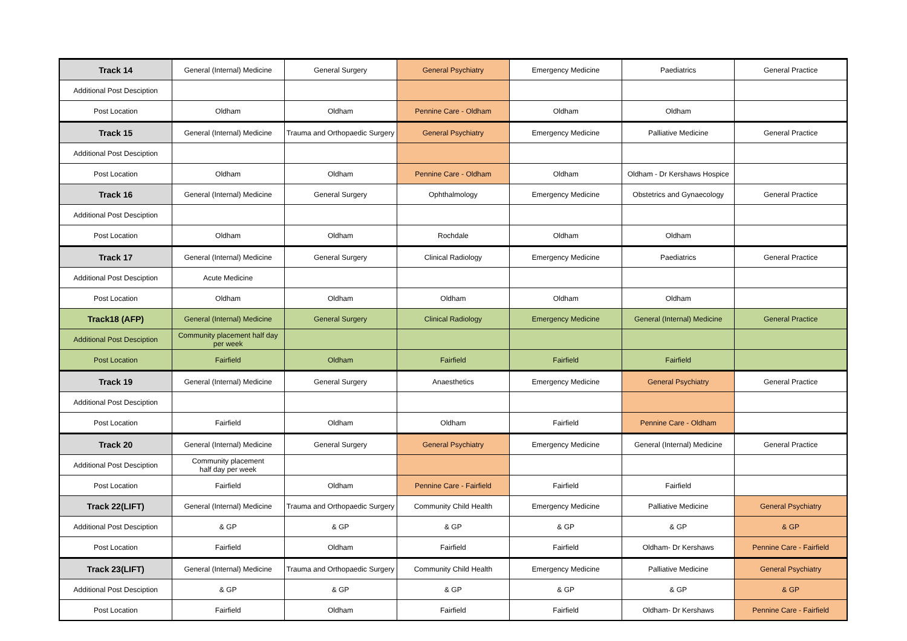| Track 14 | General (Internal) Medicine | General Surgery | General Psychiatry | Emergency Medicine | Paediatrics | General Practice |
| Additional Post Desciption | | | | | | |
| Post Location | Oldham | Oldham | Pennine Care - Oldham | Oldham | Oldham | |
| Track 15 | General (Internal) Medicine | Trauma and Orthopaedic Surgery | General Psychiatry | Emergency Medicine | Palliative Medicine | General Practice |
| Additional Post Desciption | | | | | | |
| Post Location | Oldham | Oldham | Pennine Care - Oldham | Oldham | Oldham - Dr Kershaws Hospice | |
| Track 16 | General (Internal) Medicine | General Surgery | Ophthalmology | Emergency Medicine | Obstetrics and Gynaecology | General Practice |
| Additional Post Desciption | | | | | | |
| Post Location | Oldham | Oldham | Rochdale | Oldham | Oldham | |
| Track 17 | General (Internal) Medicine | General Surgery | Clinical Radiology | Emergency Medicine | Paediatrics | General Practice |
| Additional Post Desciption | Acute Medicine | | | | | |
| Post Location | Oldham | Oldham | Oldham | Oldham | Oldham | |
| Track18 (AFP) | General (Internal) Medicine | General Surgery | Clinical Radiology | Emergency Medicine | General (Internal) Medicine | General Practice |
| Additional Post Desciption | Community placement half day per week | | | | | |
| Post Location | Fairfield | Oldham | Fairfield | Fairfield | Fairfield | |
| Track 19 | General (Internal) Medicine | General Surgery | Anaesthetics | Emergency Medicine | General Psychiatry | General Practice |
| Additional Post Desciption | | | | | | |
| Post Location | Fairfield | Oldham | Oldham | Fairfield | Pennine Care - Oldham | |
| Track 20 | General (Internal) Medicine | General Surgery | General Psychiatry | Emergency Medicine | General (Internal) Medicine | General Practice |
| Additional Post Desciption | Community placement half day per week | | | | | |
| Post Location | Fairfield | Oldham | Pennine Care - Fairfield | Fairfield | Fairfield | |
| Track 22(LIFT) | General (Internal) Medicine | Trauma and Orthopaedic Surgery | Community Child Health | Emergency Medicine | Palliative Medicine | General Psychiatry |
| Additional Post Desciption | & GP | & GP | & GP | & GP | & GP | & GP |
| Post Location | Fairfield | Oldham | Fairfield | Fairfield | Oldham- Dr Kershaws | Pennine Care - Fairfield |
| Track 23(LIFT) | General (Internal) Medicine | Trauma and Orthopaedic Surgery | Community Child Health | Emergency Medicine | Palliative Medicine | General Psychiatry |
| Additional Post Desciption | & GP | & GP | & GP | & GP | & GP | & GP |
| Post Location | Fairfield | Oldham | Fairfield | Fairfield | Oldham- Dr Kershaws | Pennine Care - Fairfield |